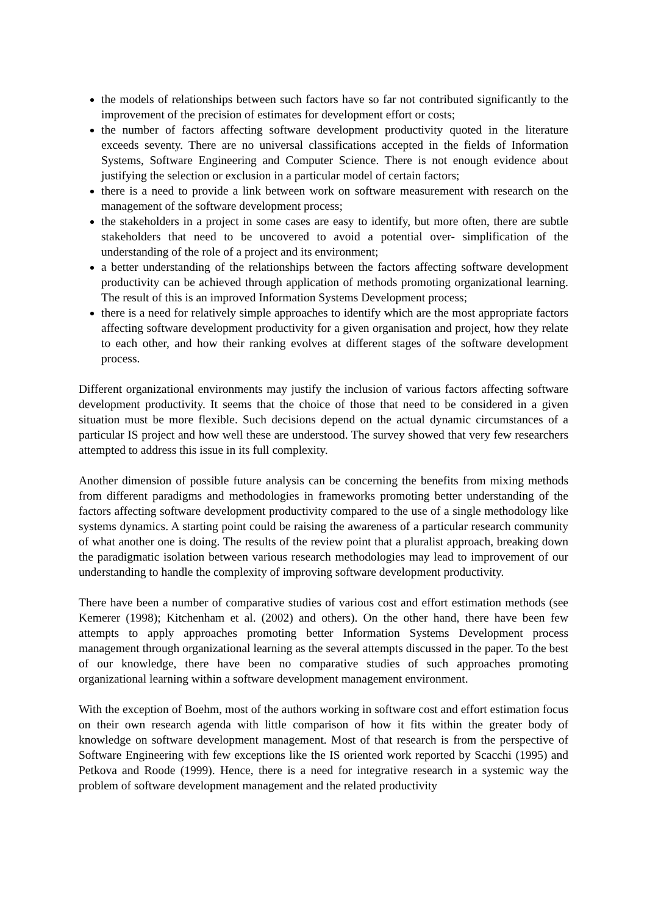the models of relationships between such factors have so far not contributed significantly to the improvement of the precision of estimates for development effort or costs;
the number of factors affecting software development productivity quoted in the literature exceeds seventy. There are no universal classifications accepted in the fields of Information Systems, Software Engineering and Computer Science. There is not enough evidence about justifying the selection or exclusion in a particular model of certain factors;
there is a need to provide a link between work on software measurement with research on the management of the software development process;
the stakeholders in a project in some cases are easy to identify, but more often, there are subtle stakeholders that need to be uncovered to avoid a potential over- simplification of the understanding of the role of a project and its environment;
a better understanding of the relationships between the factors affecting software development productivity can be achieved through application of methods promoting organizational learning. The result of this is an improved Information Systems Development process;
there is a need for relatively simple approaches to identify which are the most appropriate factors affecting software development productivity for a given organisation and project, how they relate to each other, and how their ranking evolves at different stages of the software development process.
Different organizational environments may justify the inclusion of various factors affecting software development productivity. It seems that the choice of those that need to be considered in a given situation must be more flexible. Such decisions depend on the actual dynamic circumstances of a particular IS project and how well these are understood. The survey showed that very few researchers attempted to address this issue in its full complexity.
Another dimension of possible future analysis can be concerning the benefits from mixing methods from different paradigms and methodologies in frameworks promoting better understanding of the factors affecting software development productivity compared to the use of a single methodology like systems dynamics. A starting point could be raising the awareness of a particular research community of what another one is doing. The results of the review point that a pluralist approach, breaking down the paradigmatic isolation between various research methodologies may lead to improvement of our understanding to handle the complexity of improving software development productivity.
There have been a number of comparative studies of various cost and effort estimation methods (see Kemerer (1998); Kitchenham et al. (2002) and others). On the other hand, there have been few attempts to apply approaches promoting better Information Systems Development process management through organizational learning as the several attempts discussed in the paper. To the best of our knowledge, there have been no comparative studies of such approaches promoting organizational learning within a software development management environment.
With the exception of Boehm, most of the authors working in software cost and effort estimation focus on their own research agenda with little comparison of how it fits within the greater body of knowledge on software development management. Most of that research is from the perspective of Software Engineering with few exceptions like the IS oriented work reported by Scacchi (1995) and Petkova and Roode (1999). Hence, there is a need for integrative research in a systemic way the problem of software development management and the related productivity